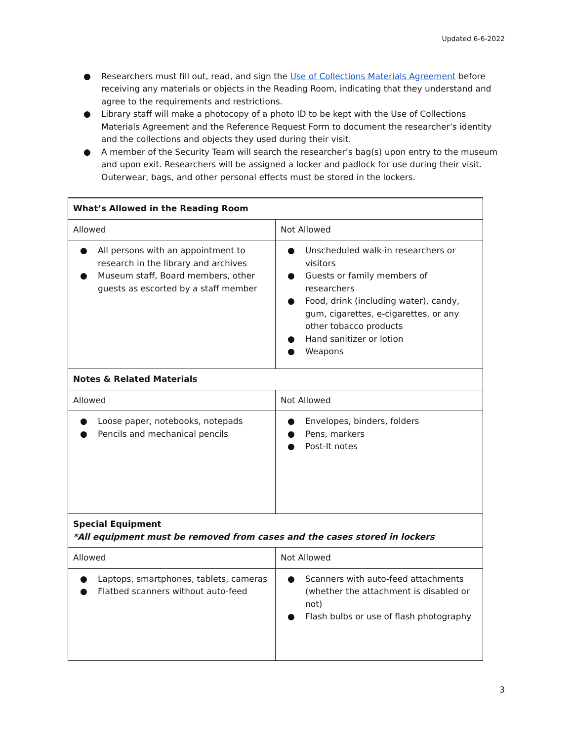Updated 6-6-2022
● Researchers must fill out, read, and sign the Use of Collections Materials Agreement before receiving any materials or objects in the Reading Room, indicating that they understand and agree to the requirements and restrictions.
● Library staff will make a photocopy of a photo ID to be kept with the Use of Collections Materials Agreement and the Reference Request Form to document the researcher’s identity and the collections and objects they used during their visit.
● A member of the Security Team will search the researcher’s bag(s) upon entry to the museum and upon exit. Researchers will be assigned a locker and padlock for use during their visit. Outerwear, bags, and other personal effects must be stored in the lockers.
| What’s Allowed in the Reading Room | |
| Allowed | Not Allowed |
| ● All persons with an appointment to research in the library and archives ● Museum staff, Board members, other guests as escorted by a staff member | ● Unscheduled walk-in researchers or visitors ● Guests or family members of researchers ● Food, drink (including water), candy, gum, cigarettes, e-cigarettes, or any other tobacco products ● Hand sanitizer or lotion ● Weapons |
| Notes & Related Materials | |
| Allowed | Not Allowed |
| ● Loose paper, notebooks, notepads ● Pencils and mechanical pencils | ● Envelopes, binders, folders ● Pens, markers ● Post-It notes |
| Special Equipment *All equipment must be removed from cases and the cases stored in lockers | |
| Allowed | Not Allowed |
| ● Laptops, smartphones, tablets, cameras ● Flatbed scanners without auto-feed | ● Scanners with auto-feed attachments (whether the attachment is disabled or not) ● Flash bulbs or use of flash photography |
3